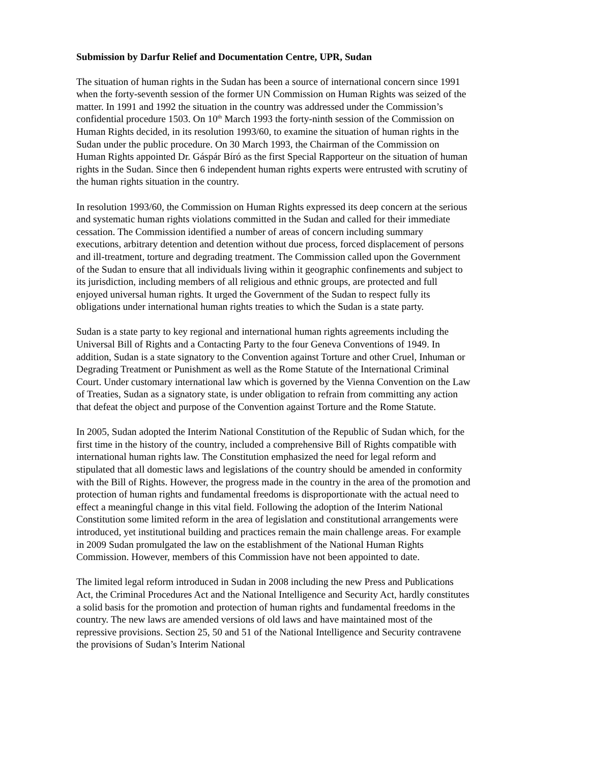Submission by Darfur Relief and Documentation Centre, UPR, Sudan
The situation of human rights in the Sudan has been a source of international concern since 1991 when the forty-seventh session of the former UN Commission on Human Rights was seized of the matter. In 1991 and 1992 the situation in the country was addressed under the Commission’s confidential procedure 1503. On 10<sup>th</sup> March 1993 the forty-ninth session of the Commission on Human Rights decided, in its resolution 1993/60, to examine the situation of human rights in the Sudan under the public procedure. On 30 March 1993, the Chairman of the Commission on Human Rights appointed Dr. Gáspár Bíró as the first Special Rapporteur on the situation of human rights in the Sudan. Since then 6 independent human rights experts were entrusted with scrutiny of the human rights situation in the country.
In resolution 1993/60, the Commission on Human Rights expressed its deep concern at the serious and systematic human rights violations committed in the Sudan and called for their immediate cessation. The Commission identified a number of areas of concern including summary executions, arbitrary detention and detention without due process, forced displacement of persons and ill-treatment, torture and degrading treatment. The Commission called upon the Government of the Sudan to ensure that all individuals living within it geographic confinements and subject to its jurisdiction, including members of all religious and ethnic groups, are protected and full enjoyed universal human rights. It urged the Government of the Sudan to respect fully its obligations under international human rights treaties to which the Sudan is a state party.
Sudan is a state party to key regional and international human rights agreements including the Universal Bill of Rights and a Contacting Party to the four Geneva Conventions of 1949. In addition, Sudan is a state signatory to the Convention against Torture and other Cruel, Inhuman or Degrading Treatment or Punishment as well as the Rome Statute of the International Criminal Court. Under customary international law which is governed by the Vienna Convention on the Law of Treaties, Sudan as a signatory state, is under obligation to refrain from committing any action that defeat the object and purpose of the Convention against Torture and the Rome Statute.
In 2005, Sudan adopted the Interim National Constitution of the Republic of Sudan which, for the first time in the history of the country, included a comprehensive Bill of Rights compatible with international human rights law. The Constitution emphasized the need for legal reform and stipulated that all domestic laws and legislations of the country should be amended in conformity with the Bill of Rights. However, the progress made in the country in the area of the promotion and protection of human rights and fundamental freedoms is disproportionate with the actual need to effect a meaningful change in this vital field. Following the adoption of the Interim National Constitution some limited reform in the area of legislation and constitutional arrangements were introduced, yet institutional building and practices remain the main challenge areas. For example in 2009 Sudan promulgated the law on the establishment of the National Human Rights Commission. However, members of this Commission have not been appointed to date.
The limited legal reform introduced in Sudan in 2008 including the new Press and Publications Act, the Criminal Procedures Act and the National Intelligence and Security Act, hardly constitutes a solid basis for the promotion and protection of human rights and fundamental freedoms in the country. The new laws are amended versions of old laws and have maintained most of the repressive provisions. Section 25, 50 and 51 of the National Intelligence and Security contravene the provisions of Sudan’s Interim National